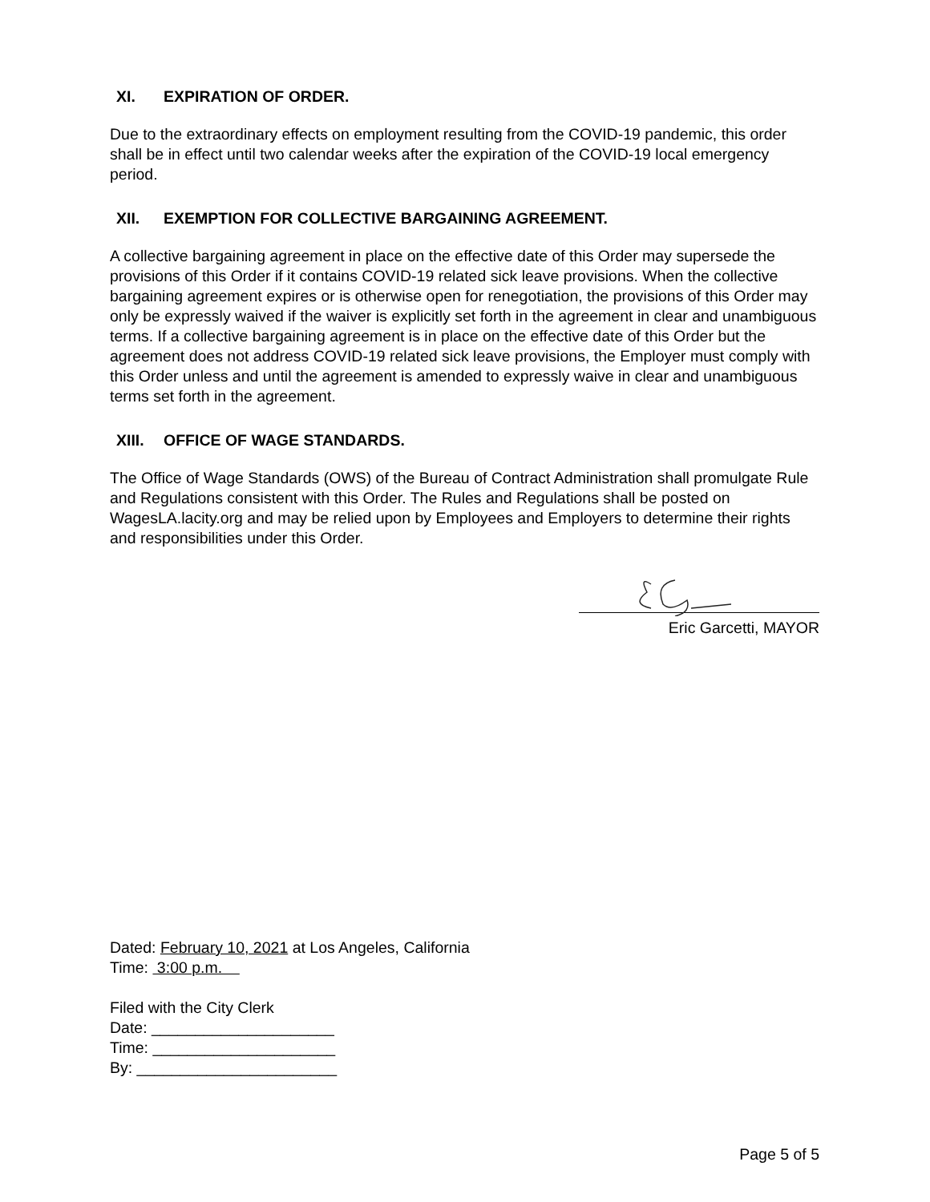XI. EXPIRATION OF ORDER.
Due to the extraordinary effects on employment resulting from the COVID-19 pandemic, this order shall be in effect until two calendar weeks after the expiration of the COVID-19 local emergency period.
XII. EXEMPTION FOR COLLECTIVE BARGAINING AGREEMENT.
A collective bargaining agreement in place on the effective date of this Order may supersede the provisions of this Order if it contains COVID-19 related sick leave provisions. When the collective bargaining agreement expires or is otherwise open for renegotiation, the provisions of this Order may only be expressly waived if the waiver is explicitly set forth in the agreement in clear and unambiguous terms. If a collective bargaining agreement is in place on the effective date of this Order but the agreement does not address COVID-19 related sick leave provisions, the Employer must comply with this Order unless and until the agreement is amended to expressly waive in clear and unambiguous terms set forth in the agreement.
XIII. OFFICE OF WAGE STANDARDS.
The Office of Wage Standards (OWS) of the Bureau of Contract Administration shall promulgate Rule and Regulations consistent with this Order. The Rules and Regulations shall be posted on WagesLA.lacity.org and may be relied upon by Employees and Employers to determine their rights and responsibilities under this Order.
Eric Garcetti, MAYOR
Dated: February 10, 2021 at Los Angeles, California
Time: 3:00 p.m.
Filed with the City Clerk
Date: _____________________
Time: _____________________
By: _______________________
Page 5 of 5